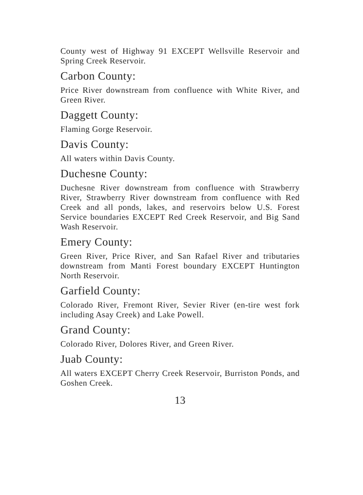County west of Highway 91 EXCEPT Wellsville Reservoir and Spring Creek Reservoir.
Carbon County:
Price River downstream from confluence with White River, and Green River.
Daggett County:
Flaming Gorge Reservoir.
Davis County:
All waters within Davis County.
Duchesne County:
Duchesne River downstream from confluence with Strawberry River, Strawberry River downstream from confluence with Red Creek and all ponds, lakes, and reservoirs below U.S. Forest Service boundaries EXCEPT Red Creek Reservoir, and Big Sand Wash Reservoir.
Emery County:
Green River, Price River, and San Rafael River and tributaries downstream from Manti Forest boundary EXCEPT Huntington North Reservoir.
Garfield County:
Colorado River, Fremont River, Sevier River (en-tire west fork including Asay Creek) and Lake Powell.
Grand County:
Colorado River, Dolores River, and Green River.
Juab County:
All waters EXCEPT Cherry Creek Reservoir, Burriston Ponds, and Goshen Creek.
13